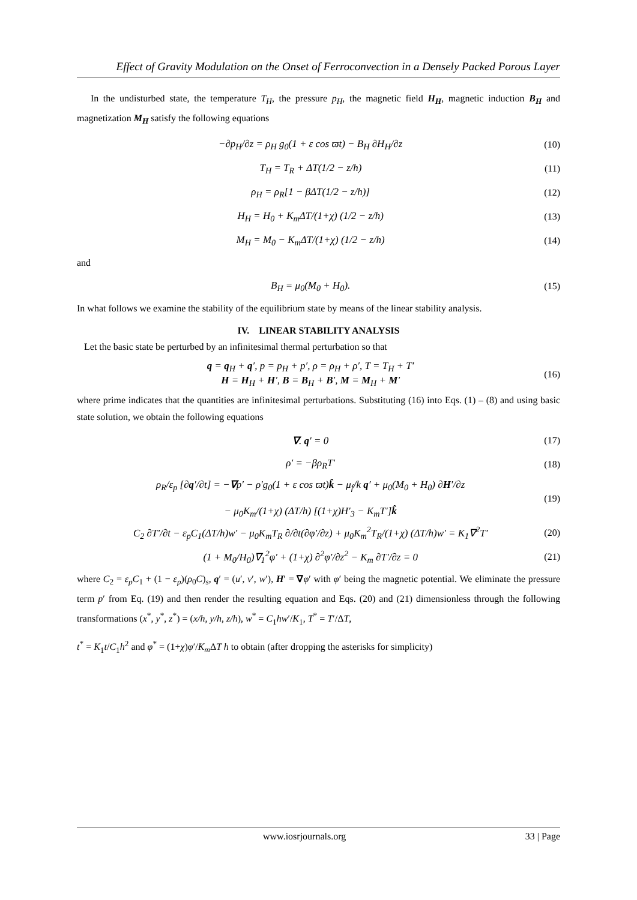Effect of Gravity Modulation on the Onset of Ferroconvection in a Densely Packed Porous Layer
In the undisturbed state, the temperature T<sub>H</sub>, the pressure p<sub>H</sub>, the magnetic field H<sub>H</sub>, magnetic induction B<sub>H</sub> and magnetization M<sub>H</sub> satisfy the following equations
−∂p<sub>H</sub>/∂z = ρ<sub>H</sub> g<sub>0</sub>(1 + ε cos ϖt) − B<sub>H</sub> ∂H<sub>H</sub>/∂z (10)
T<sub>H</sub> = T<sub>R</sub> + ΔT(1/2 − z/h) (11)
ρ<sub>H</sub> = ρ<sub>R</sub>[1 − βΔT(1/2 − z/h)] (12)
H<sub>H</sub> = H<sub>0</sub> + K<sub>m</sub>ΔT/(1+χ) (1/2 − z/h) (13)
M<sub>H</sub> = M<sub>0</sub> − K<sub>m</sub>ΔT/(1+χ) (1/2 − z/h) (14)
and
B<sub>H</sub> = μ<sub>0</sub>(M<sub>0</sub> + H<sub>0</sub>). (15)
In what follows we examine the stability of the equilibrium state by means of the linear stability analysis.
IV. LINEAR STABILITY ANALYSIS
Let the basic state be perturbed by an infinitesimal thermal perturbation so that
q = q<sub>H</sub> + q′, p = p<sub>H</sub> + p′, ρ = ρ<sub>H</sub> + ρ′, T = T<sub>H</sub> + T′
H = H<sub>H</sub> + H′, B = B<sub>H</sub> + B′, M = M<sub>H</sub> + M′ (16)
where prime indicates that the quantities are infinitesimal perturbations. Substituting (16) into Eqs. (1) – (8) and using basic state solution, we obtain the following equations
∇. q′ = 0 (17)
ρ′ = −βρ<sub>R</sub>T′ (18)
ρ<sub>R</sub>/ε<sub>p</sub> [∂q′/∂t] = −∇p′ − ρ′g<sub>0</sub>(1 + ε cos ϖt)k̂ − μ<sub>f</sub>/k q′ + μ<sub>0</sub>(M<sub>0</sub> + H<sub>0</sub>) ∂H′/∂z
− μ<sub>0</sub>K<sub>m</sub>/(1+χ) (ΔT/h) [(1+χ)H′<sub>3</sub> − K<sub>m</sub>T′]k̂ (19)
C<sub>2</sub> ∂T′/∂t − ε<sub>p</sub>C<sub>1</sub>(ΔT/h)w′ − μ<sub>0</sub>K<sub>m</sub>T<sub>R</sub> ∂/∂t(∂φ′/∂z) + μ<sub>0</sub>K<sub>m</sub><sup>2</sup>T<sub>R</sub>/(1+χ) (ΔT/h)w′ = K<sub>1</sub>∇<sup>2</sup>T′ (20)
(1 + M<sub>0</sub>/H<sub>0</sub>)∇<sub>1</sub><sup>2</sup>φ′ + (1+χ) ∂<sup>2</sup>φ′/∂z<sup>2</sup> − K<sub>m</sub> ∂T′/∂z = 0 (21)
where C<sub>2</sub> = ε<sub>p</sub>C<sub>1</sub> + (1 − ε<sub>p</sub>)(ρ<sub>0</sub>C)<sub>s</sub>, q′ = (u′, v′, w′), H′ = ∇φ′ with φ′ being the magnetic potential. We eliminate the pressure term p′ from Eq. (19) and then render the resulting equation and Eqs. (20) and (21) dimensionless through the following transformations (x<sup>*</sup>, y<sup>*</sup>, z<sup>*</sup>) = (x/h, y/h, z/h), w<sup>*</sup> = C<sub>1</sub>hw′/K<sub>1</sub>, T<sup>*</sup> = T′/ΔT,
t<sup>*</sup> = K<sub>1</sub>t/C<sub>1</sub>h<sup>2</sup> and φ<sup>*</sup> = (1+χ)φ′/K<sub>m</sub> ΔT h to obtain (after dropping the asterisks for simplicity)
www.iosrjournals.org 33 | Page